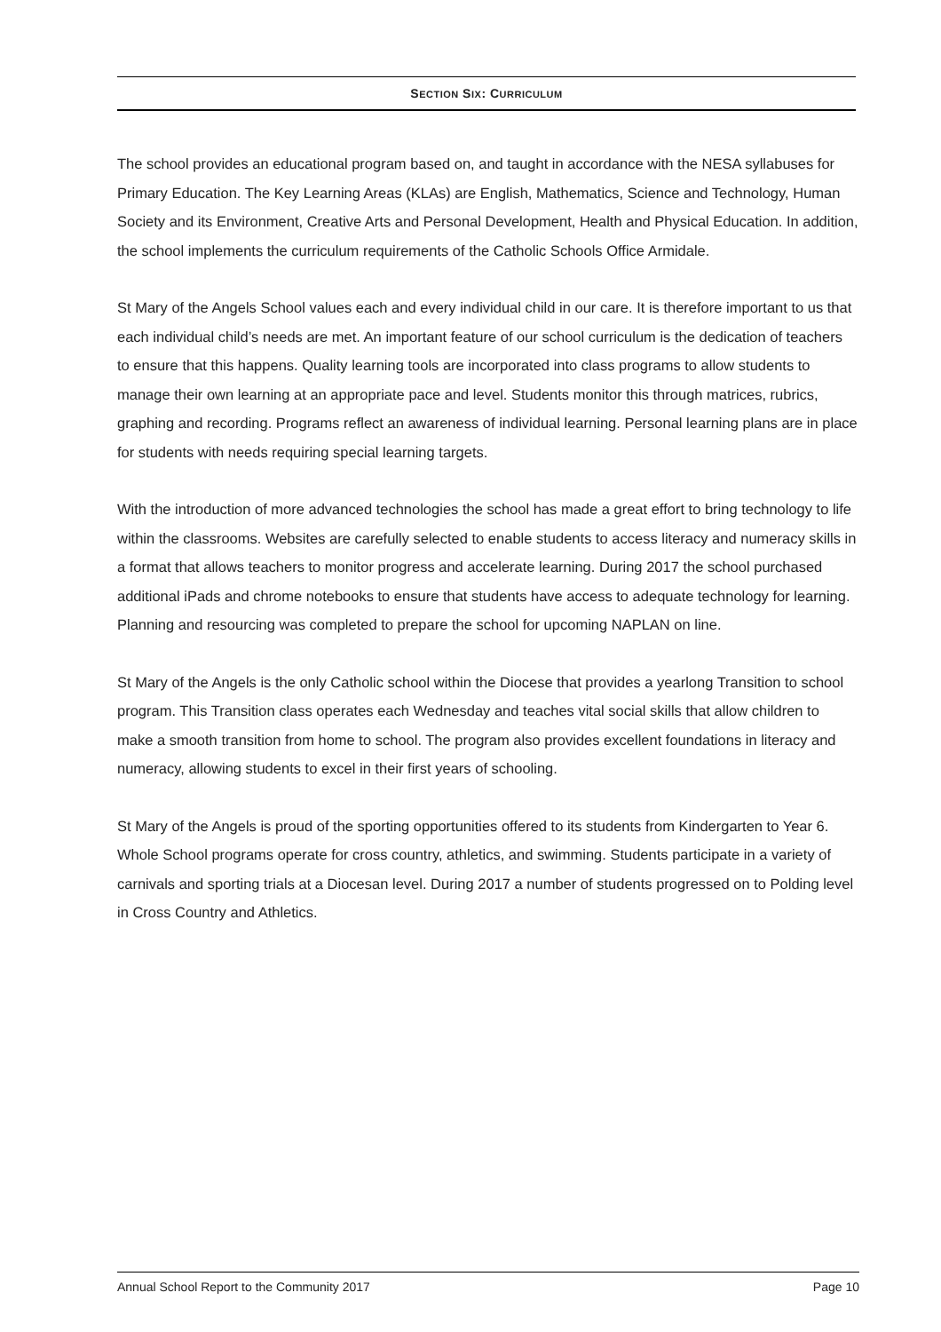SECTION SIX: CURRICULUM
The school provides an educational program based on, and taught in accordance with the NESA syllabuses for Primary Education. The Key Learning Areas (KLAs) are English, Mathematics, Science and Technology, Human Society and its Environment, Creative Arts and Personal Development, Health and Physical Education. In addition, the school implements the curriculum requirements of the Catholic Schools Office Armidale.
St Mary of the Angels School values each and every individual child in our care. It is therefore important to us that each individual child’s needs are met. An important feature of our school curriculum is the dedication of teachers to ensure that this happens. Quality learning tools are incorporated into class programs to allow students to manage their own learning at an appropriate pace and level. Students monitor this through matrices, rubrics, graphing and recording. Programs reflect an awareness of individual learning. Personal learning plans are in place for students with needs requiring special learning targets.
With the introduction of more advanced technologies the school has made a great effort to bring technology to life within the classrooms. Websites are carefully selected to enable students to access literacy and numeracy skills in a format that allows teachers to monitor progress and accelerate learning. During 2017 the school purchased additional iPads and chrome notebooks to ensure that students have access to adequate technology for learning. Planning and resourcing was completed to prepare the school for upcoming NAPLAN on line.
St Mary of the Angels is the only Catholic school within the Diocese that provides a yearlong Transition to school program. This Transition class operates each Wednesday and teaches vital social skills that allow children to make a smooth transition from home to school. The program also provides excellent foundations in literacy and numeracy, allowing students to excel in their first years of schooling.
St Mary of the Angels is proud of the sporting opportunities offered to its students from Kindergarten to Year 6. Whole School programs operate for cross country, athletics, and swimming. Students participate in a variety of carnivals and sporting trials at a Diocesan level. During 2017 a number of students progressed on to Polding level in Cross Country and Athletics.
Annual School Report to the Community 2017 Page 10